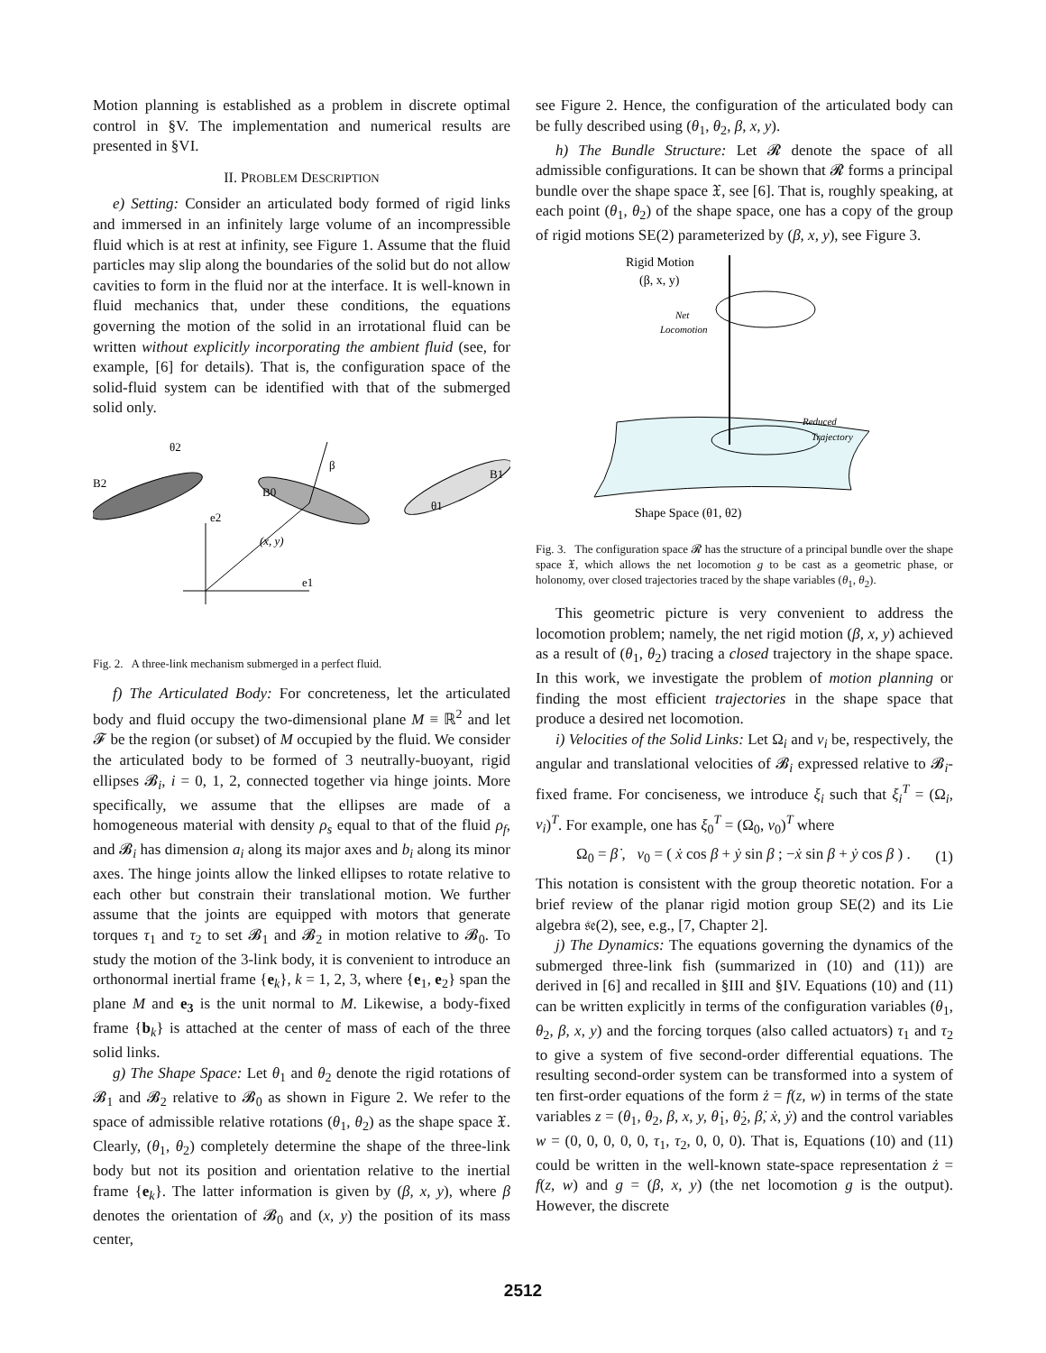Motion planning is established as a problem in discrete optimal control in §V. The implementation and numerical results are presented in §VI.
II. PROBLEM DESCRIPTION
e) Setting: Consider an articulated body formed of rigid links and immersed in an infinitely large volume of an incompressible fluid which is at rest at infinity, see Figure 1. Assume that the fluid particles may slip along the boundaries of the solid but do not allow cavities to form in the fluid nor at the interface. It is well-known in fluid mechanics that, under these conditions, the equations governing the motion of the solid in an irrotational fluid can be written without explicitly incorporating the ambient fluid (see, for example, [6] for details). That is, the configuration space of the solid-fluid system can be identified with that of the submerged solid only.
e2
e1
(x, y)
B2
B1
B0
θ2
θ1
β
Fig. 2. A three-link mechanism submerged in a perfect fluid.
f) The Articulated Body: For concreteness, let the articulated body and fluid occupy the two-dimensional plane M ≡ ℝ<sup>2</sup> and let 𝓕 be the region (or subset) of M occupied by the fluid. We consider the articulated body to be formed of 3 neutrally-buoyant, rigid ellipses 𝓑<sub>i</sub>, i = 0, 1, 2, connected together via hinge joints. More specifically, we assume that the ellipses are made of a homogeneous material with density ρ<sub>s</sub> equal to that of the fluid ρ<sub>f</sub>, and 𝓑<sub>i</sub> has dimension a<sub>i</sub> along its major axes and b<sub>i</sub> along its minor axes. The hinge joints allow the linked ellipses to rotate relative to each other but constrain their translational motion. We further assume that the joints are equipped with motors that generate torques τ<sub>1</sub> and τ<sub>2</sub> to set 𝓑<sub>1</sub> and 𝓑<sub>2</sub> in motion relative to 𝓑<sub>0</sub>. To study the motion of the 3-link body, it is convenient to introduce an orthonormal inertial frame {e<sub>k</sub>}, k = 1, 2, 3, where {e<sub>1</sub>, e<sub>2</sub>} span the plane M and e<sub>3</sub> is the unit normal to M. Likewise, a body-fixed frame {b<sub>k</sub>} is attached at the center of mass of each of the three solid links.
g) The Shape Space: Let θ<sub>1</sub> and θ<sub>2</sub> denote the rigid rotations of 𝓑<sub>1</sub> and 𝓑<sub>2</sub> relative to 𝓑<sub>0</sub> as shown in Figure 2. We refer to the space of admissible relative rotations (θ<sub>1</sub>, θ<sub>2</sub>) as the shape space 𝔛. Clearly, (θ<sub>1</sub>, θ<sub>2</sub>) completely determine the shape of the three-link body but not its position and orientation relative to the inertial frame {e<sub>k</sub>}. The latter information is given by (β, x, y), where β denotes the orientation of 𝓑<sub>0</sub> and (x, y) the position of its mass center,
see Figure 2. Hence, the configuration of the articulated body can be fully described using (θ<sub>1</sub>, θ<sub>2</sub>, β, x, y).
h) The Bundle Structure: Let 𝓡 denote the space of all admissible configurations. It can be shown that 𝓡 forms a principal bundle over the shape space 𝔛, see [6]. That is, roughly speaking, at each point (θ<sub>1</sub>, θ<sub>2</sub>) of the shape space, one has a copy of the group of rigid motions SE(2) parameterized by (β, x, y), see Figure 3.
Rigid Motion
(β, x, y)
Net
Locomotion
Reduced
Trajectory
Shape Space (θ1, θ2)
Fig. 3. The configuration space 𝓡 has the structure of a principal bundle over the shape space 𝔛, which allows the net locomotion g to be cast as a geometric phase, or holonomy, over closed trajectories traced by the shape variables (θ<sub>1</sub>, θ<sub>2</sub>).
This geometric picture is very convenient to address the locomotion problem; namely, the net rigid motion (β, x, y) achieved as a result of (θ<sub>1</sub>, θ<sub>2</sub>) tracing a closed trajectory in the shape space. In this work, we investigate the problem of motion planning or finding the most efficient trajectories in the shape space that produce a desired net locomotion.
i) Velocities of the Solid Links: Let Ω<sub>i</sub> and v<sub>i</sub> be, respectively, the angular and translational velocities of 𝓑<sub>i</sub> expressed relative to 𝓑<sub>i</sub>-fixed frame. For conciseness, we introduce ξ<sub>i</sub> such that ξ<sub>i</sub><sup>T</sup> = (Ω<sub>i</sub>, v<sub>i</sub>)<sup>T</sup>. For example, one has ξ<sub>0</sub><sup>T</sup> = (Ω<sub>0</sub>, v<sub>0</sub>)<sup>T</sup> where
Ω<sub>0</sub> = β̇ , v<sub>0</sub> = ( ẋ cos β + ẏ sin β ; −ẋ sin β + ẏ cos β ) . (1)
This notation is consistent with the group theoretic notation. For a brief review of the planar rigid motion group SE(2) and its Lie algebra 𝔰𝔢(2), see, e.g., [7, Chapter 2].
j) The Dynamics: The equations governing the dynamics of the submerged three-link fish (summarized in (10) and (11)) are derived in [6] and recalled in §III and §IV. Equations (10) and (11) can be written explicitly in terms of the configuration variables (θ<sub>1</sub>, θ<sub>2</sub>, β, x, y) and the forcing torques (also called actuators) τ<sub>1</sub> and τ<sub>2</sub> to give a system of five second-order differential equations. The resulting second-order system can be transformed into a system of ten first-order equations of the form ż = f(z, w) in terms of the state variables z = (θ<sub>1</sub>, θ<sub>2</sub>, β, x, y, θ̇<sub>1</sub>, θ̇<sub>2</sub>, β̇, ẋ, ẏ) and the control variables w = (0, 0, 0, 0, 0, τ<sub>1</sub>, τ<sub>2</sub>, 0, 0, 0). That is, Equations (10) and (11) could be written in the well-known state-space representation ż = f(z, w) and g = (β, x, y) (the net locomotion g is the output). However, the discrete
2512